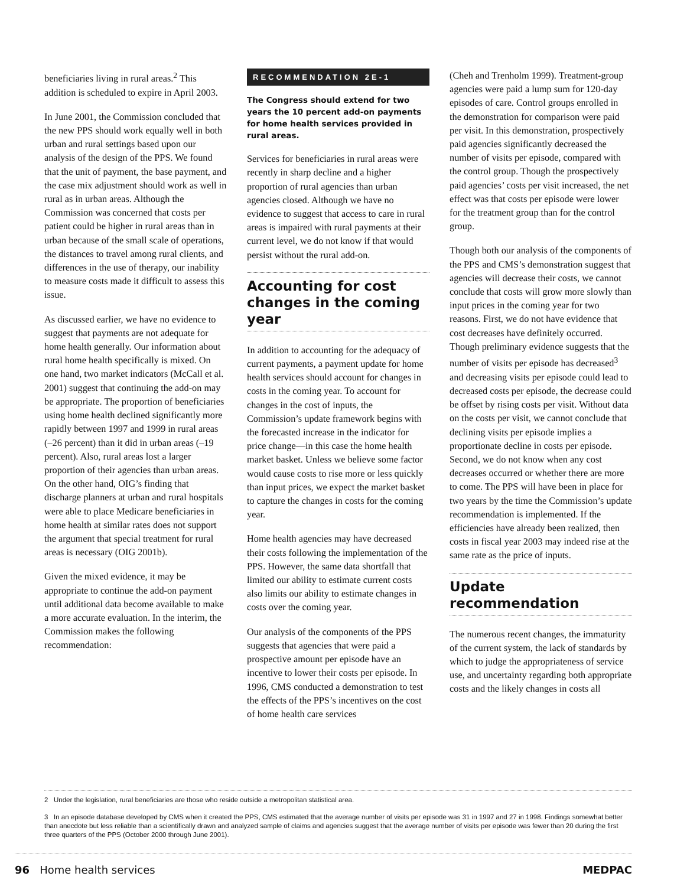beneficiaries living in rural areas.<sup>2</sup> This addition is scheduled to expire in April 2003.
In June 2001, the Commission concluded that the new PPS should work equally well in both urban and rural settings based upon our analysis of the design of the PPS. We found that the unit of payment, the base payment, and the case mix adjustment should work as well in rural as in urban areas. Although the Commission was concerned that costs per patient could be higher in rural areas than in urban because of the small scale of operations, the distances to travel among rural clients, and differences in the use of therapy, our inability to measure costs made it difficult to assess this issue.
As discussed earlier, we have no evidence to suggest that payments are not adequate for home health generally. Our information about rural home health specifically is mixed. On one hand, two market indicators (McCall et al. 2001) suggest that continuing the add-on may be appropriate. The proportion of beneficiaries using home health declined significantly more rapidly between 1997 and 1999 in rural areas (–26 percent) than it did in urban areas (–19 percent). Also, rural areas lost a larger proportion of their agencies than urban areas. On the other hand, OIG’s finding that discharge planners at urban and rural hospitals were able to place Medicare beneficiaries in home health at similar rates does not support the argument that special treatment for rural areas is necessary (OIG 2001b).
Given the mixed evidence, it may be appropriate to continue the add-on payment until additional data become available to make a more accurate evaluation. In the interim, the Commission makes the following recommendation:
RECOMMENDATION 2E-1
The Congress should extend for two years the 10 percent add-on payments for home health services provided in rural areas.
Services for beneficiaries in rural areas were recently in sharp decline and a higher proportion of rural agencies than urban agencies closed. Although we have no evidence to suggest that access to care in rural areas is impaired with rural payments at their current level, we do not know if that would persist without the rural add-on.
Accounting for cost changes in the coming year
In addition to accounting for the adequacy of current payments, a payment update for home health services should account for changes in costs in the coming year. To account for changes in the cost of inputs, the Commission’s update framework begins with the forecasted increase in the indicator for price change—in this case the home health market basket. Unless we believe some factor would cause costs to rise more or less quickly than input prices, we expect the market basket to capture the changes in costs for the coming year.
Home health agencies may have decreased their costs following the implementation of the PPS. However, the same data shortfall that limited our ability to estimate current costs also limits our ability to estimate changes in costs over the coming year.
Our analysis of the components of the PPS suggests that agencies that were paid a prospective amount per episode have an incentive to lower their costs per episode. In 1996, CMS conducted a demonstration to test the effects of the PPS’s incentives on the cost of home health care services
(Cheh and Trenholm 1999). Treatment-group agencies were paid a lump sum for 120-day episodes of care. Control groups enrolled in the demonstration for comparison were paid per visit. In this demonstration, prospectively paid agencies significantly decreased the number of visits per episode, compared with the control group. Though the prospectively paid agencies’ costs per visit increased, the net effect was that costs per episode were lower for the treatment group than for the control group.
Though both our analysis of the components of the PPS and CMS’s demonstration suggest that agencies will decrease their costs, we cannot conclude that costs will grow more slowly than input prices in the coming year for two reasons. First, we do not have evidence that cost decreases have definitely occurred. Though preliminary evidence suggests that the number of visits per episode has decreased<sup>3</sup> and decreasing visits per episode could lead to decreased costs per episode, the decrease could be offset by rising costs per visit. Without data on the costs per visit, we cannot conclude that declining visits per episode implies a proportionate decline in costs per episode. Second, we do not know when any cost decreases occurred or whether there are more to come. The PPS will have been in place for two years by the time the Commission’s update recommendation is implemented. If the efficiencies have already been realized, then costs in fiscal year 2003 may indeed rise at the same rate as the price of inputs.
Update recommendation
The numerous recent changes, the immaturity of the current system, the lack of standards by which to judge the appropriateness of service use, and uncertainty regarding both appropriate costs and the likely changes in costs all
2 Under the legislation, rural beneficiaries are those who reside outside a metropolitan statistical area.
3 In an episode database developed by CMS when it created the PPS, CMS estimated that the average number of visits per episode was 31 in 1997 and 27 in 1998. Findings somewhat better than anecdote but less reliable than a scientifically drawn and analyzed sample of claims and agencies suggest that the average number of visits per episode was fewer than 20 during the first three quarters of the PPS (October 2000 through June 2001).
96 Home health services MEDPAC